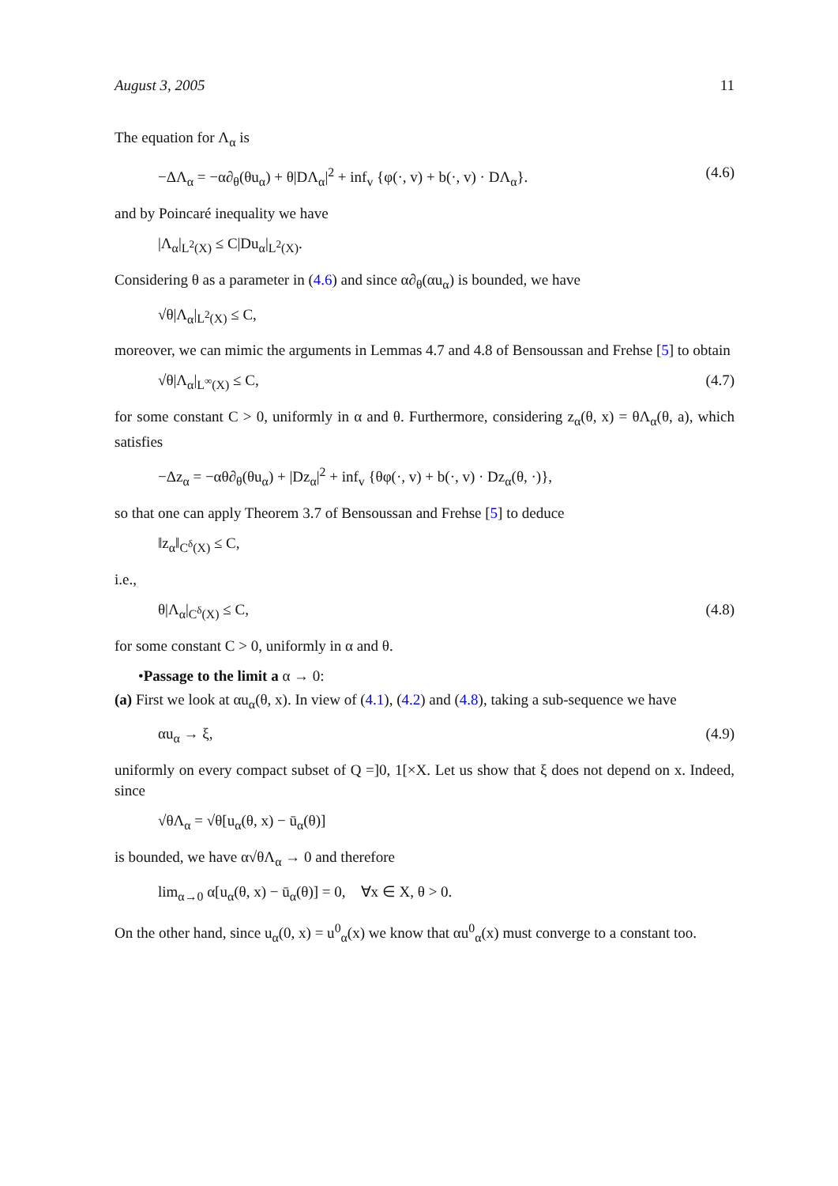August 3, 2005 11
The equation for Λ<sub>α</sub> is
−ΔΛ<sub>α</sub> = −α∂<sub>θ</sub>(θu<sub>α</sub>) + θ|DΛ<sub>α</sub>|<sup>2</sup> + inf<sub>v</sub> {φ(·, v) + b(·, v) · DΛ<sub>α</sub>}. (4.6)
and by Poincaré inequality we have
|Λ<sub>α</sub>|<sub>L<sup>2</sup>(X)</sub> ≤ C|Du<sub>α</sub>|<sub>L<sup>2</sup>(X)</sub>.
Considering θ as a parameter in (4.6) and since α∂<sub>θ</sub>(αu<sub>α</sub>) is bounded, we have
√θ|Λ<sub>α</sub>|<sub>L<sup>2</sup>(X)</sub> ≤ C,
moreover, we can mimic the arguments in Lemmas 4.7 and 4.8 of Bensoussan and Frehse [5] to obtain
√θ|Λ<sub>α</sub>|<sub>L<sup>∞</sup>(X)</sub> ≤ C, (4.7)
for some constant C > 0, uniformly in α and θ. Furthermore, considering z<sub>α</sub>(θ, x) = θΛ<sub>α</sub>(θ, a), which satisfies
−Δz<sub>α</sub> = −αθ∂<sub>θ</sub>(θu<sub>α</sub>) + |Dz<sub>α</sub>|<sup>2</sup> + inf<sub>v</sub> {θφ(·, v) + b(·, v) · Dz<sub>α</sub>(θ, ·)},
so that one can apply Theorem 3.7 of Bensoussan and Frehse [5] to deduce
‖z<sub>α</sub>‖<sub>C<sup>δ</sup>(X)</sub> ≤ C,
i.e.,
θ|Λ<sub>α</sub>|<sub>C<sup>δ</sup>(X)</sub> ≤ C, (4.8)
for some constant C > 0, uniformly in α and θ.
•Passage to the limit a α → 0:
(a) First we look at αu<sub>α</sub>(θ, x). In view of (4.1), (4.2) and (4.8), taking a sub-sequence we have
αu<sub>α</sub> → ξ, (4.9)
uniformly on every compact subset of Q =]0, 1[×X. Let us show that ξ does not depend on x. Indeed, since
√θΛ<sub>α</sub> = √θ[u<sub>α</sub>(θ, x) − ū<sub>α</sub>(θ)]
is bounded, we have α√θΛ<sub>α</sub> → 0 and therefore
lim<sub>α→0</sub> α[u<sub>α</sub>(θ, x) − ū<sub>α</sub>(θ)] = 0, ∀x ∈ X, θ > 0.
On the other hand, since u<sub>α</sub>(0, x) = u<sup>0</sup><sub>α</sub>(x) we know that αu<sup>0</sup><sub>α</sub>(x) must converge to a constant too.